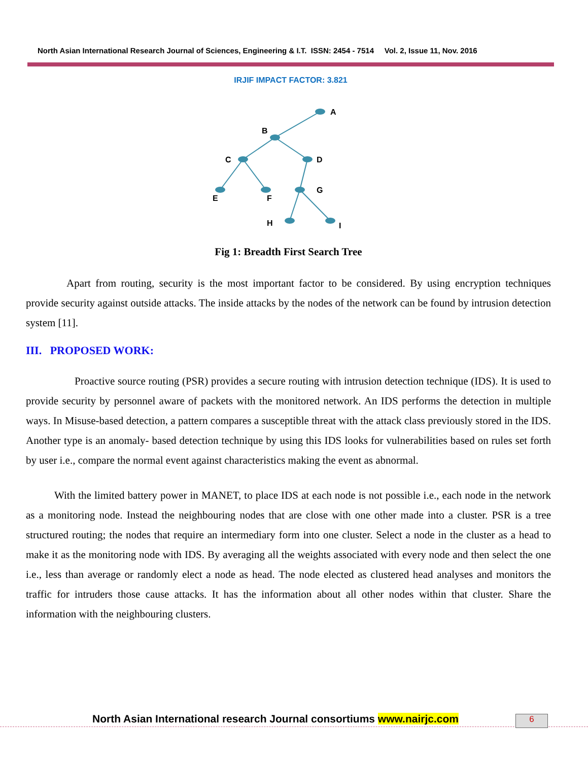North Asian International Research Journal of Sciences, Engineering & I.T. ISSN: 2454 - 7514 Vol. 2, Issue 11, Nov. 2016
IRJIF IMPACT FACTOR: 3.821
A
B
C
D
E
F
G
H
I
Fig 1: Breadth First Search Tree
Apart from routing, security is the most important factor to be considered. By using encryption techniques provide security against outside attacks. The inside attacks by the nodes of the network can be found by intrusion detection system [11].
III. PROPOSED WORK:
Proactive source routing (PSR) provides a secure routing with intrusion detection technique (IDS). It is used to provide security by personnel aware of packets with the monitored network. An IDS performs the detection in multiple ways. In Misuse-based detection, a pattern compares a susceptible threat with the attack class previously stored in the IDS. Another type is an anomaly- based detection technique by using this IDS looks for vulnerabilities based on rules set forth by user i.e., compare the normal event against characteristics making the event as abnormal.
With the limited battery power in MANET, to place IDS at each node is not possible i.e., each node in the network as a monitoring node. Instead the neighbouring nodes that are close with one other made into a cluster. PSR is a tree structured routing; the nodes that require an intermediary form into one cluster. Select a node in the cluster as a head to make it as the monitoring node with IDS. By averaging all the weights associated with every node and then select the one i.e., less than average or randomly elect a node as head. The node elected as clustered head analyses and monitors the traffic for intruders those cause attacks. It has the information about all other nodes within that cluster. Share the information with the neighbouring clusters.
North Asian International research Journal consortiums www.nairjc.com
6